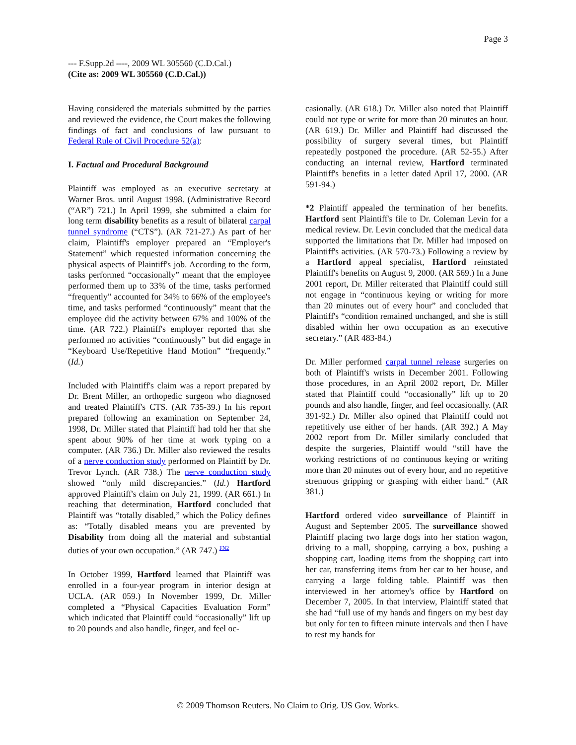Page 3
--- F.Supp.2d ----, 2009 WL 305560 (C.D.Cal.)
(Cite as: 2009 WL 305560 (C.D.Cal.))
Having considered the materials submitted by the parties and reviewed the evidence, the Court makes the following findings of fact and conclusions of law pursuant to Federal Rule of Civil Procedure 52(a):
I. Factual and Procedural Background
Plaintiff was employed as an executive secretary at Warner Bros. until August 1998. (Administrative Record (“AR”) 721.) In April 1999, she submitted a claim for long term disability benefits as a result of bilateral carpal tunnel syndrome (“CTS”). (AR 721-27.) As part of her claim, Plaintiff's employer prepared an “Employer's Statement” which requested information concerning the physical aspects of Plaintiff's job. According to the form, tasks performed “occasionally” meant that the employee performed them up to 33% of the time, tasks performed “frequently” accounted for 34% to 66% of the employee's time, and tasks performed “continuously” meant that the employee did the activity between 67% and 100% of the time. (AR 722.) Plaintiff's employer reported that she performed no activities “continuously” but did engage in “Keyboard Use/Repetitive Hand Motion” “frequently.” (Id.)
Included with Plaintiff's claim was a report prepared by Dr. Brent Miller, an orthopedic surgeon who diagnosed and treated Plaintiff's CTS. (AR 735-39.) In his report prepared following an examination on September 24, 1998, Dr. Miller stated that Plaintiff had told her that she spent about 90% of her time at work typing on a computer. (AR 736.) Dr. Miller also reviewed the results of a nerve conduction study performed on Plaintiff by Dr. Trevor Lynch. (AR 738.) The nerve conduction study showed “only mild discrepancies.” (Id.) Hartford approved Plaintiff's claim on July 21, 1999. (AR 661.) In reaching that determination, Hartford concluded that Plaintiff was “totally disabled,” which the Policy defines as: “Totally disabled means you are prevented by Disability from doing all the material and substantial duties of your own occupation.” (AR 747.) <sup>FN2</sup>
In October 1999, Hartford learned that Plaintiff was enrolled in a four-year program in interior design at UCLA. (AR 059.) In November 1999, Dr. Miller completed a “Physical Capacities Evaluation Form” which indicated that Plaintiff could “occasionally” lift up to 20 pounds and also handle, finger, and feel oc-
casionally. (AR 618.) Dr. Miller also noted that Plaintiff could not type or write for more than 20 minutes an hour. (AR 619.) Dr. Miller and Plaintiff had discussed the possibility of surgery several times, but Plaintiff repeatedly postponed the procedure. (AR 52-55.) After conducting an internal review, Hartford terminated Plaintiff's benefits in a letter dated April 17, 2000. (AR 591-94.)
*2 Plaintiff appealed the termination of her benefits. Hartford sent Plaintiff's file to Dr. Coleman Levin for a medical review. Dr. Levin concluded that the medical data supported the limitations that Dr. Miller had imposed on Plaintiff's activities. (AR 570-73.) Following a review by a Hartford appeal specialist, Hartford reinstated Plaintiff's benefits on August 9, 2000. (AR 569.) In a June 2001 report, Dr. Miller reiterated that Plaintiff could still not engage in “continuous keying or writing for more than 20 minutes out of every hour” and concluded that Plaintiff's “condition remained unchanged, and she is still disabled within her own occupation as an executive secretary.” (AR 483-84.)
Dr. Miller performed carpal tunnel release surgeries on both of Plaintiff's wrists in December 2001. Following those procedures, in an April 2002 report, Dr. Miller stated that Plaintiff could “occasionally” lift up to 20 pounds and also handle, finger, and feel occasionally. (AR 391-92.) Dr. Miller also opined that Plaintiff could not repetitively use either of her hands. (AR 392.) A May 2002 report from Dr. Miller similarly concluded that despite the surgeries, Plaintiff would “still have the working restrictions of no continuous keying or writing more than 20 minutes out of every hour, and no repetitive strenuous gripping or grasping with either hand.” (AR 381.)
Hartford ordered video surveillance of Plaintiff in August and September 2005. The surveillance showed Plaintiff placing two large dogs into her station wagon, driving to a mall, shopping, carrying a box, pushing a shopping cart, loading items from the shopping cart into her car, transferring items from her car to her house, and carrying a large folding table. Plaintiff was then interviewed in her attorney's office by Hartford on December 7, 2005. In that interview, Plaintiff stated that she had “full use of my hands and fingers on my best day but only for ten to fifteen minute intervals and then I have to rest my hands for
© 2009 Thomson Reuters. No Claim to Orig. US Gov. Works.